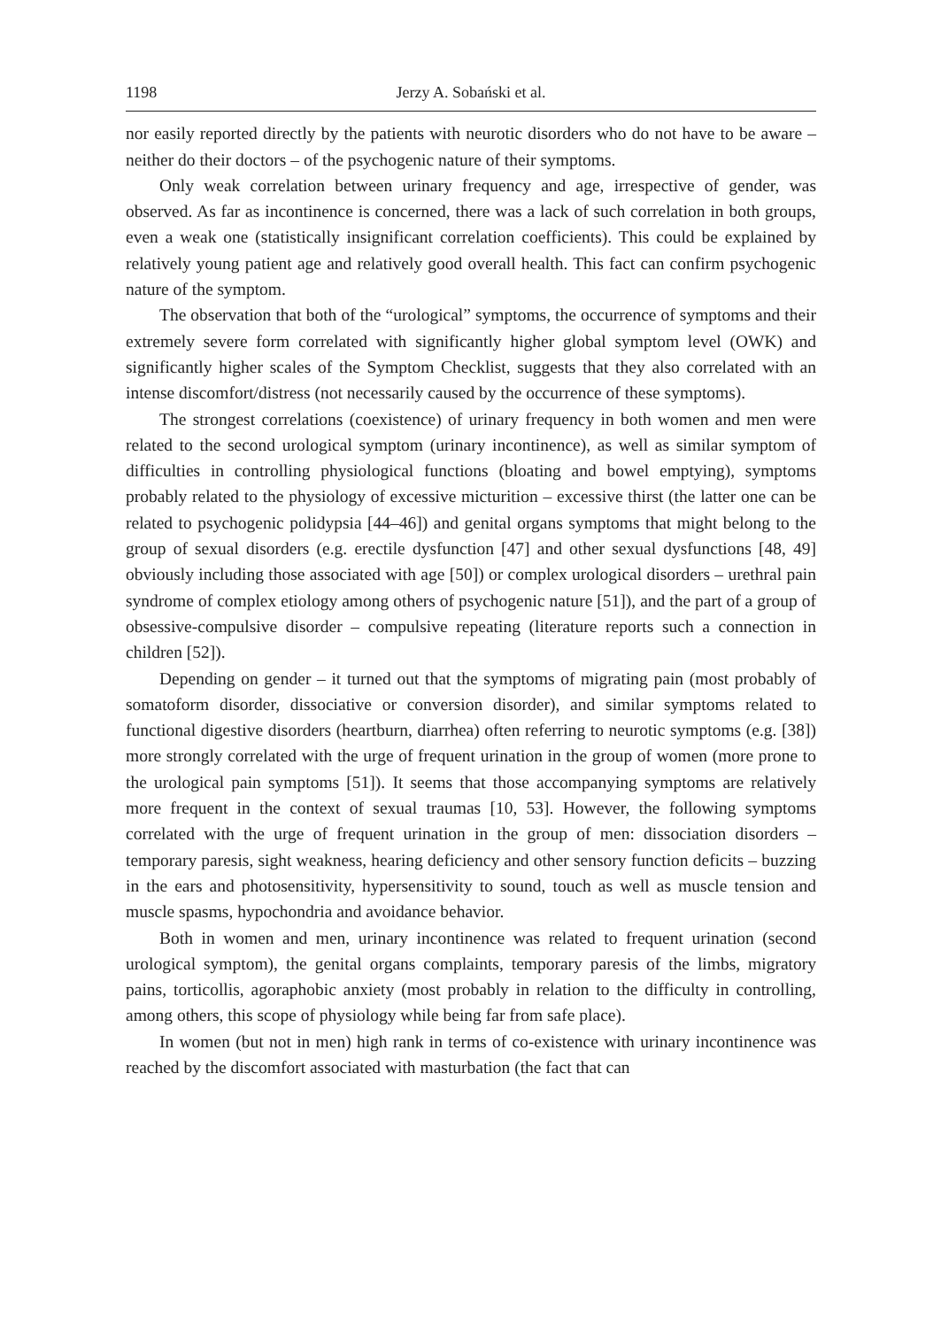1198 Jerzy A. Sobański et al.
nor easily reported directly by the patients with neurotic disorders who do not have to be aware – neither do their doctors – of the psychogenic nature of their symptoms.
Only weak correlation between urinary frequency and age, irrespective of gender, was observed. As far as incontinence is concerned, there was a lack of such correlation in both groups, even a weak one (statistically insignificant correlation coefficients). This could be explained by relatively young patient age and relatively good overall health. This fact can confirm psychogenic nature of the symptom.
The observation that both of the “urological” symptoms, the occurrence of symptoms and their extremely severe form correlated with significantly higher global symptom level (OWK) and significantly higher scales of the Symptom Checklist, suggests that they also correlated with an intense discomfort/distress (not necessarily caused by the occurrence of these symptoms).
The strongest correlations (coexistence) of urinary frequency in both women and men were related to the second urological symptom (urinary incontinence), as well as similar symptom of difficulties in controlling physiological functions (bloating and bowel emptying), symptoms probably related to the physiology of excessive micturition – excessive thirst (the latter one can be related to psychogenic polidypsia [44–46]) and genital organs symptoms that might belong to the group of sexual disorders (e.g. erectile dysfunction [47] and other sexual dysfunctions [48, 49] obviously including those associated with age [50]) or complex urological disorders – urethral pain syndrome of complex etiology among others of psychogenic nature [51]), and the part of a group of obsessive-compulsive disorder – compulsive repeating (literature reports such a connection in children [52]).
Depending on gender – it turned out that the symptoms of migrating pain (most probably of somatoform disorder, dissociative or conversion disorder), and similar symptoms related to functional digestive disorders (heartburn, diarrhea) often referring to neurotic symptoms (e.g. [38]) more strongly correlated with the urge of frequent urination in the group of women (more prone to the urological pain symptoms [51]). It seems that those accompanying symptoms are relatively more frequent in the context of sexual traumas [10, 53]. However, the following symptoms correlated with the urge of frequent urination in the group of men: dissociation disorders – temporary paresis, sight weakness, hearing deficiency and other sensory function deficits – buzzing in the ears and photosensitivity, hypersensitivity to sound, touch as well as muscle tension and muscle spasms, hypochondria and avoidance behavior.
Both in women and men, urinary incontinence was related to frequent urination (second urological symptom), the genital organs complaints, temporary paresis of the limbs, migratory pains, torticollis, agoraphobic anxiety (most probably in relation to the difficulty in controlling, among others, this scope of physiology while being far from safe place).
In women (but not in men) high rank in terms of co-existence with urinary incontinence was reached by the discomfort associated with masturbation (the fact that can